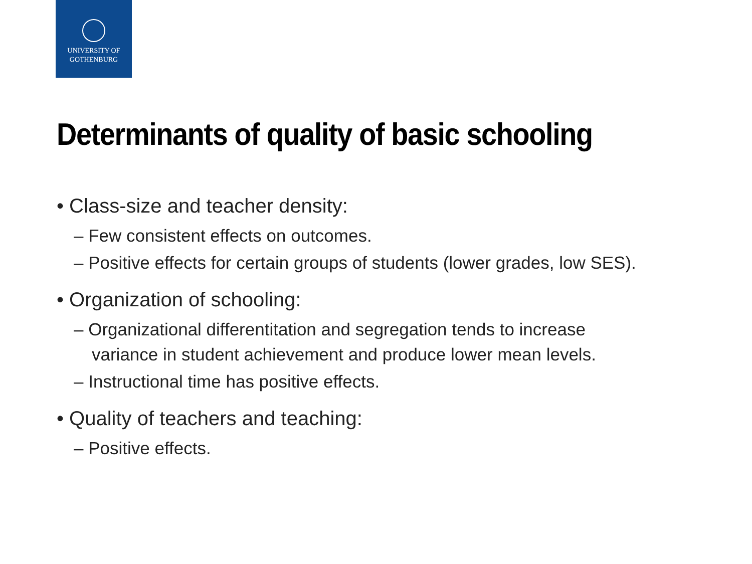UNIVERSITY OF
GOTHENBURG
Determinants of quality of basic schooling
• Class-size and teacher density:
– Few consistent effects on outcomes.
– Positive effects for certain groups of students (lower grades, low SES).
• Organization of schooling:
– Organizational differentitation and segregation tends to increase variance in student achievement and produce lower mean levels.
– Instructional time has positive effects.
• Quality of teachers and teaching:
– Positive effects.